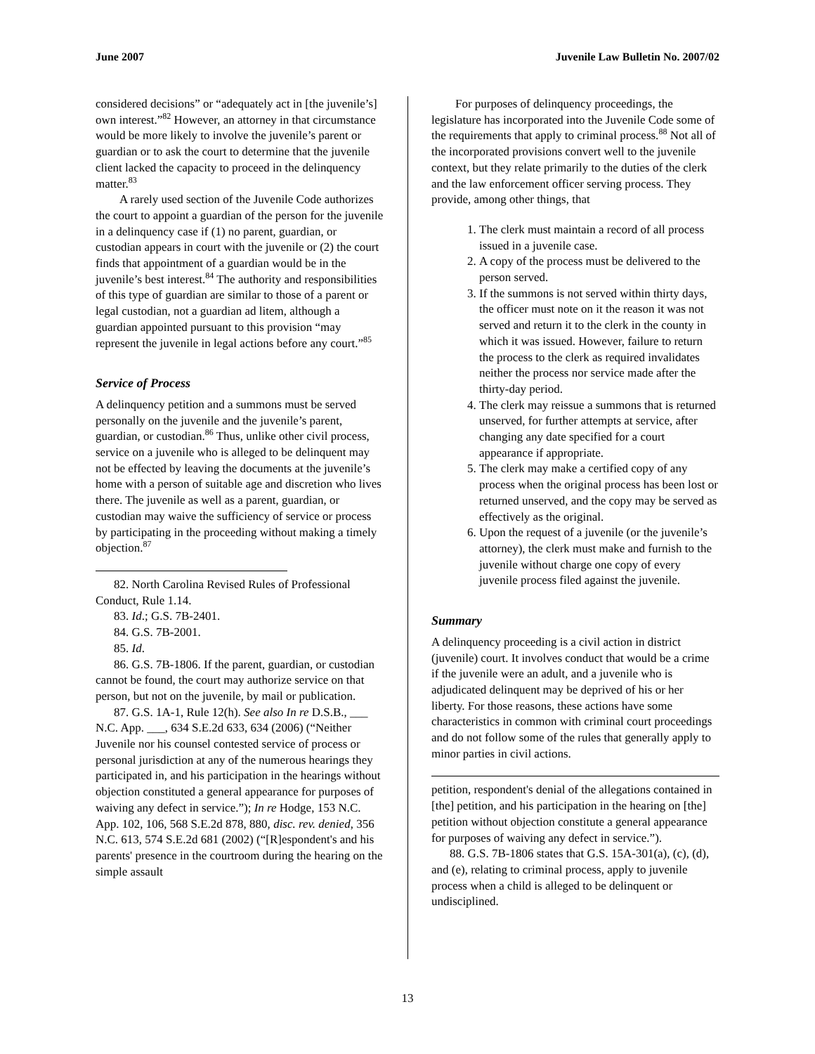June 2007 Juvenile Law Bulletin No. 2007/02
considered decisions” or “adequately act in [the juvenile’s] own interest.”<sup>82</sup> However, an attorney in that circumstance would be more likely to involve the juvenile’s parent or guardian or to ask the court to determine that the juvenile client lacked the capacity to proceed in the delinquency matter.<sup>83</sup>
A rarely used section of the Juvenile Code authorizes the court to appoint a guardian of the person for the juvenile in a delinquency case if (1) no parent, guardian, or custodian appears in court with the juvenile or (2) the court finds that appointment of a guardian would be in the juvenile’s best interest.<sup>84</sup> The authority and responsibilities of this type of guardian are similar to those of a parent or legal custodian, not a guardian ad litem, although a guardian appointed pursuant to this provision “may represent the juvenile in legal actions before any court.”<sup>85</sup>
Service of Process
A delinquency petition and a summons must be served personally on the juvenile and the juvenile’s parent, guardian, or custodian.<sup>86</sup> Thus, unlike other civil process, service on a juvenile who is alleged to be delinquent may not be effected by leaving the documents at the juvenile’s home with a person of suitable age and discretion who lives there. The juvenile as well as a parent, guardian, or custodian may waive the sufficiency of service or process by participating in the proceeding without making a timely objection.<sup>87</sup>
82. North Carolina Revised Rules of Professional Conduct, Rule 1.14.
83. Id.; G.S. 7B-2401.
84. G.S. 7B-2001.
85. Id.
86. G.S. 7B-1806. If the parent, guardian, or custodian cannot be found, the court may authorize service on that person, but not on the juvenile, by mail or publication.
87. G.S. 1A-1, Rule 12(h). See also In re D.S.B., ___ N.C. App. ___, 634 S.E.2d 633, 634 (2006) (“Neither Juvenile nor his counsel contested service of process or personal jurisdiction at any of the numerous hearings they participated in, and his participation in the hearings without objection constituted a general appearance for purposes of waiving any defect in service.”); In re Hodge, 153 N.C. App. 102, 106, 568 S.E.2d 878, 880, disc. rev. denied, 356 N.C. 613, 574 S.E.2d 681 (2002) (“[R]espondent's and his parents' presence in the courtroom during the hearing on the simple assault
For purposes of delinquency proceedings, the legislature has incorporated into the Juvenile Code some of the requirements that apply to criminal process.<sup>88</sup> Not all of the incorporated provisions convert well to the juvenile context, but they relate primarily to the duties of the clerk and the law enforcement officer serving process. They provide, among other things, that
1. The clerk must maintain a record of all process issued in a juvenile case.
2. A copy of the process must be delivered to the person served.
3. If the summons is not served within thirty days, the officer must note on it the reason it was not served and return it to the clerk in the county in which it was issued. However, failure to return the process to the clerk as required invalidates neither the process nor service made after the thirty-day period.
4. The clerk may reissue a summons that is returned unserved, for further attempts at service, after changing any date specified for a court appearance if appropriate.
5. The clerk may make a certified copy of any process when the original process has been lost or returned unserved, and the copy may be served as effectively as the original.
6. Upon the request of a juvenile (or the juvenile’s attorney), the clerk must make and furnish to the juvenile without charge one copy of every juvenile process filed against the juvenile.
Summary
A delinquency proceeding is a civil action in district (juvenile) court. It involves conduct that would be a crime if the juvenile were an adult, and a juvenile who is adjudicated delinquent may be deprived of his or her liberty. For those reasons, these actions have some characteristics in common with criminal court proceedings and do not follow some of the rules that generally apply to minor parties in civil actions.
petition, respondent's denial of the allegations contained in [the] petition, and his participation in the hearing on [the] petition without objection constitute a general appearance for purposes of waiving any defect in service.”).
88. G.S. 7B-1806 states that G.S. 15A-301(a), (c), (d), and (e), relating to criminal process, apply to juvenile process when a child is alleged to be delinquent or undisciplined.
13